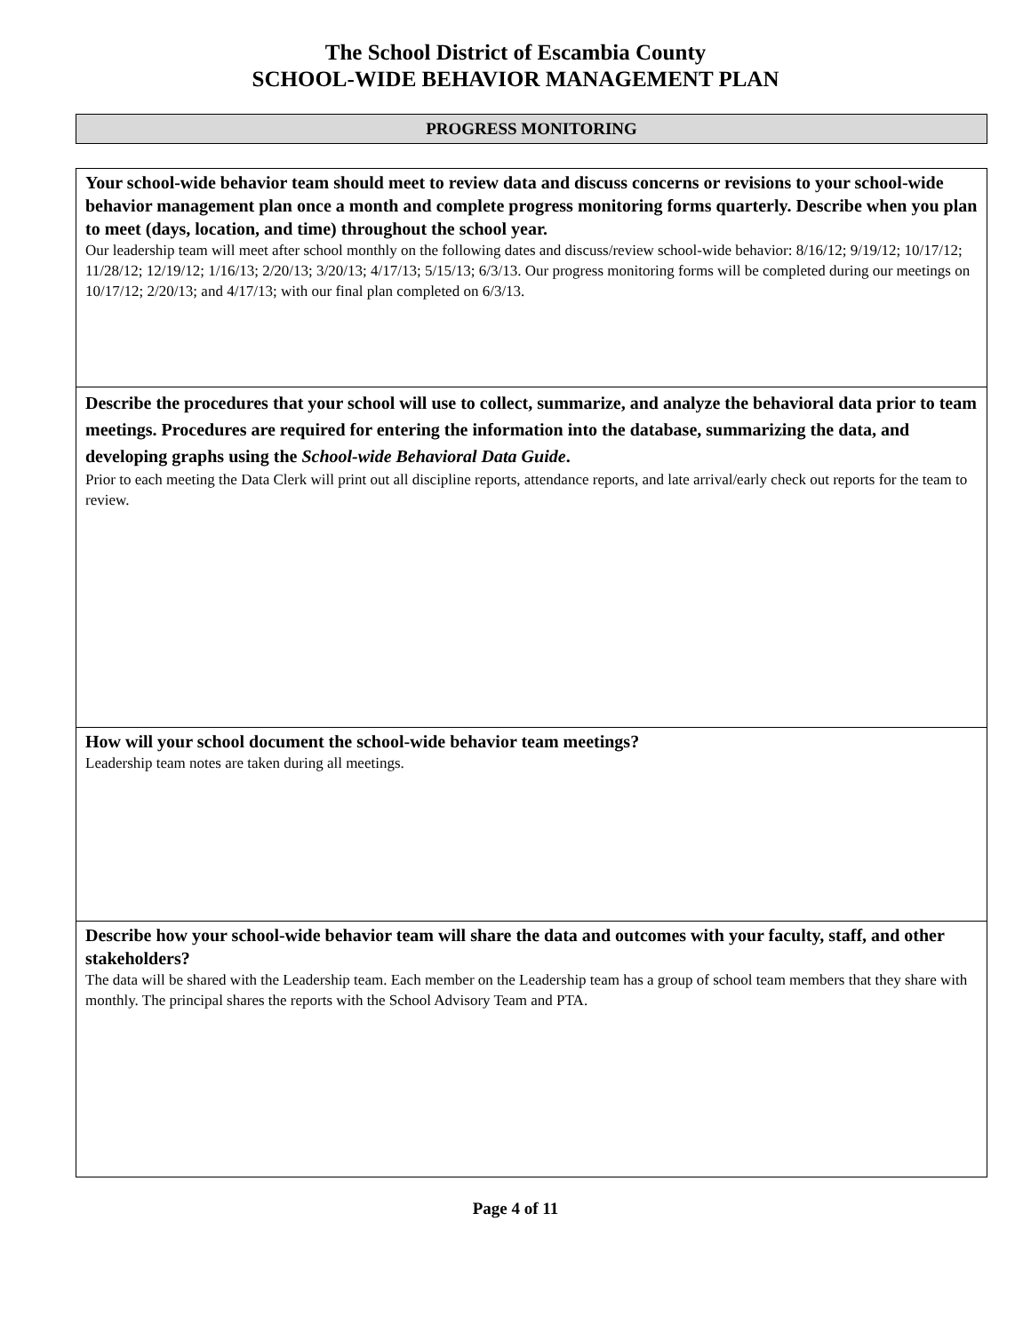The School District of Escambia County
SCHOOL-WIDE BEHAVIOR MANAGEMENT PLAN
PROGRESS MONITORING
Your school-wide behavior team should meet to review data and discuss concerns or revisions to your school-wide behavior management plan once a month and complete progress monitoring forms quarterly. Describe when you plan to meet (days, location, and time) throughout the school year.
Our leadership team will meet after school monthly on the following dates and discuss/review school-wide behavior: 8/16/12; 9/19/12; 10/17/12; 11/28/12; 12/19/12; 1/16/13; 2/20/13; 3/20/13; 4/17/13; 5/15/13; 6/3/13. Our progress monitoring forms will be completed during our meetings on 10/17/12; 2/20/13; and 4/17/13; with our final plan completed on 6/3/13.
Describe the procedures that your school will use to collect, summarize, and analyze the behavioral data prior to team meetings. Procedures are required for entering the information into the database, summarizing the data, and developing graphs using the School-wide Behavioral Data Guide.
Prior to each meeting the Data Clerk will print out all discipline reports, attendance reports, and late arrival/early check out reports for the team to review.
How will your school document the school-wide behavior team meetings?
Leadership team notes are taken during all meetings.
Describe how your school-wide behavior team will share the data and outcomes with your faculty, staff, and other stakeholders?
The data will be shared with the Leadership team. Each member on the Leadership team has a group of school team members that they share with monthly. The principal shares the reports with the School Advisory Team and PTA.
Page 4 of 11